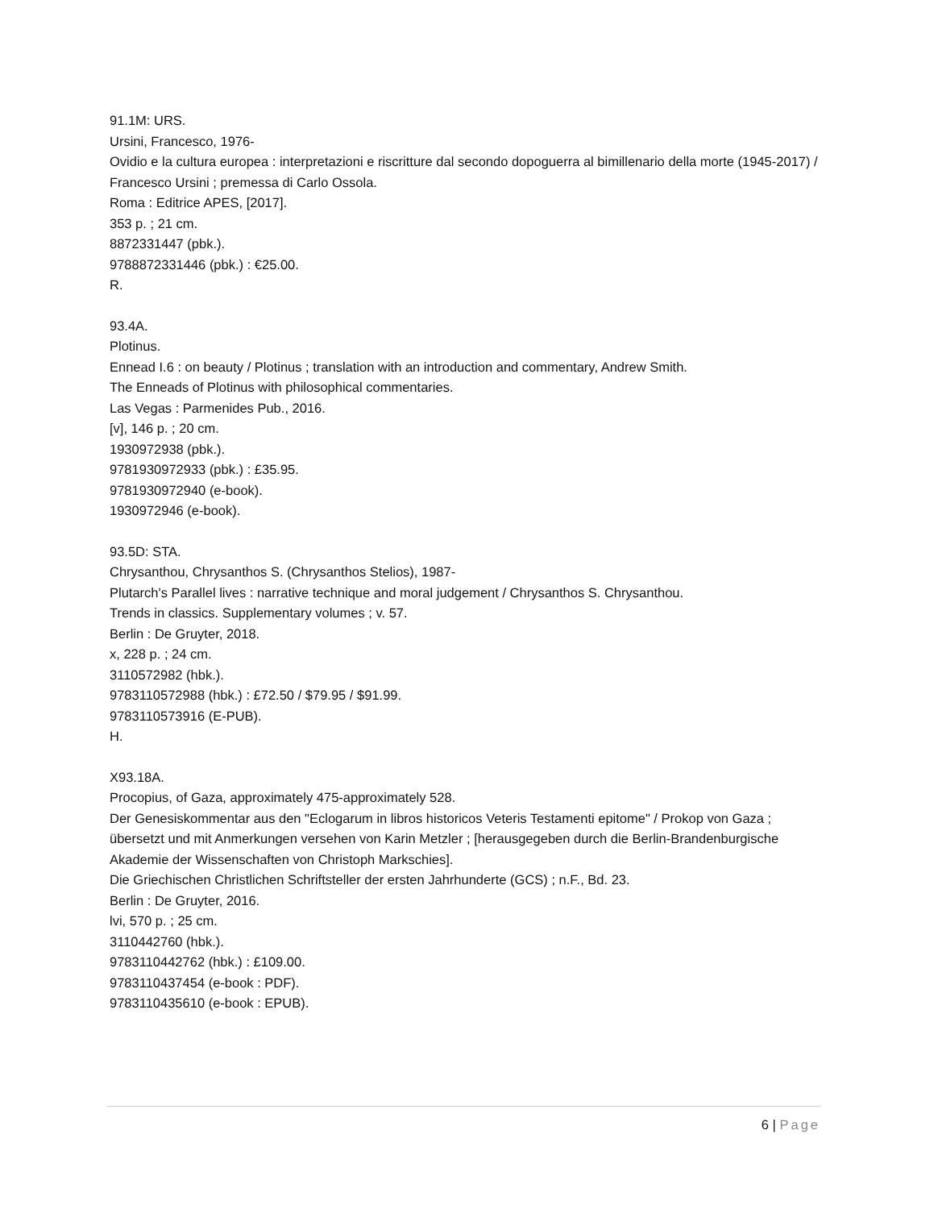91.1M: URS.
Ursini, Francesco, 1976-
Ovidio e la cultura europea : interpretazioni e riscritture dal secondo dopoguerra al bimillenario della morte (1945-2017) / Francesco Ursini ; premessa di Carlo Ossola.
Roma : Editrice APES, [2017].
353 p. ; 21 cm.
8872331447 (pbk.).
9788872331446 (pbk.) : €25.00.
R.
93.4A.
Plotinus.
Ennead I.6 : on beauty / Plotinus ; translation with an introduction and commentary, Andrew Smith.
The Enneads of Plotinus with philosophical commentaries.
Las Vegas : Parmenides Pub., 2016.
[v], 146 p. ; 20 cm.
1930972938 (pbk.).
9781930972933 (pbk.) : £35.95.
9781930972940 (e-book).
1930972946 (e-book).
93.5D: STA.
Chrysanthou, Chrysanthos S. (Chrysanthos Stelios), 1987-
Plutarch's Parallel lives : narrative technique and moral judgement / Chrysanthos S. Chrysanthou.
Trends in classics. Supplementary volumes ; v. 57.
Berlin : De Gruyter, 2018.
x, 228 p. ; 24 cm.
3110572982 (hbk.).
9783110572988 (hbk.) : £72.50 / $79.95 / $91.99.
9783110573916 (E-PUB).
H.
X93.18A.
Procopius, of Gaza, approximately 475-approximately 528.
Der Genesiskommentar aus den "Eclogarum in libros historicos Veteris Testamenti epitome" / Prokop von Gaza ; übersetzt und mit Anmerkungen versehen von Karin Metzler ; [herausgegeben durch die Berlin-Brandenburgische Akademie der Wissenschaften von Christoph Markschies].
Die Griechischen Christlichen Schriftsteller der ersten Jahrhunderte (GCS) ; n.F., Bd. 23.
Berlin : De Gruyter, 2016.
lvi, 570 p. ; 25 cm.
3110442760 (hbk.).
9783110442762 (hbk.) : £109.00.
9783110437454 (e-book : PDF).
9783110435610 (e-book : EPUB).
6 | Page